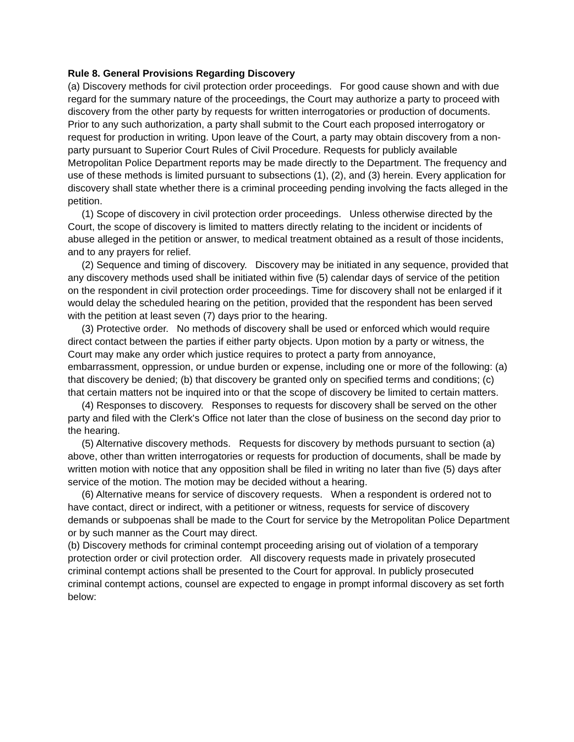Rule 8. General Provisions Regarding Discovery
(a) Discovery methods for civil protection order proceedings. For good cause shown and with due regard for the summary nature of the proceedings, the Court may author­ize a party to proceed with discovery from the other party by requests for written inter­rogatories or production of documents. Prior to any such authorization, a party shall submit to the Court each proposed interrogatory or request for production in writing. Upon leave of the Court, a party may obtain discovery from a non-party pursuant to Superior Court Rules of Civil Procedure. Requests for publicly available Metropolitan Police Department reports may be made directly to the Department. The frequency and use of these methods is limited pursuant to subsections (1), (2), and (3) herein. Every application for discovery shall state whether there is a criminal proceeding pending in­volving the facts alleged in the petition.
(1) Scope of discovery in civil protection order proceedings. Unless otherwise di­rected by the Court, the scope of discovery is limited to matters directly relating to the incident or incidents of abuse alleged in the petition or answer, to medical treatment obtained as a result of those incidents, and to any prayers for relief.
(2) Sequence and timing of discovery. Discovery may be initiated in any sequence, provided that any discovery methods used shall be initiated within five (5) calendar days of service of the petition on the respondent in civil protection order proceedings. Time for discovery shall not be enlarged if it would delay the scheduled hearing on the peti­tion, provided that the respondent has been served with the petition at least seven (7) days prior to the hearing.
(3) Protective order. No methods of discovery shall be used or enforced which would require direct contact between the parties if either party objects. Upon motion by a party or witness, the Court may make any order which justice requires to protect a party from annoyance, embarrassment, oppression, or undue burden or expense, in­cluding one or more of the following: (a) that discovery be denied; (b) that discovery be granted only on specified terms and conditions; (c) that certain matters not be inquired into or that the scope of discovery be limited to certain matters.
(4) Responses to discovery. Responses to requests for discovery shall be served on the other party and filed with the Clerk's Office not later than the close of business on the second day prior to the hearing.
(5) Alternative discovery methods. Requests for discovery by methods pursuant to section (a) above, other than written interrogatories or requests for production of docu­ments, shall be made by written motion with notice that any opposition shall be filed in writing no later than five (5) days after service of the motion. The motion may be decid­ed without a hearing.
(6) Alternative means for service of discovery requests. When a respondent is or­dered not to have contact, direct or indirect, with a petitioner or witness, requests for service of discovery demands or subpoenas shall be made to the Court for service by the Metropolitan Police Department or by such manner as the Court may direct.
(b) Discovery methods for criminal contempt proceeding arising out of violation of a temporary protection order or civil protection order. All discovery requests made in privately prosecuted criminal contempt actions shall be presented to the Court for ap­proval. In publicly prosecuted criminal contempt actions, counsel are expected to en­gage in prompt informal discovery as set forth below: